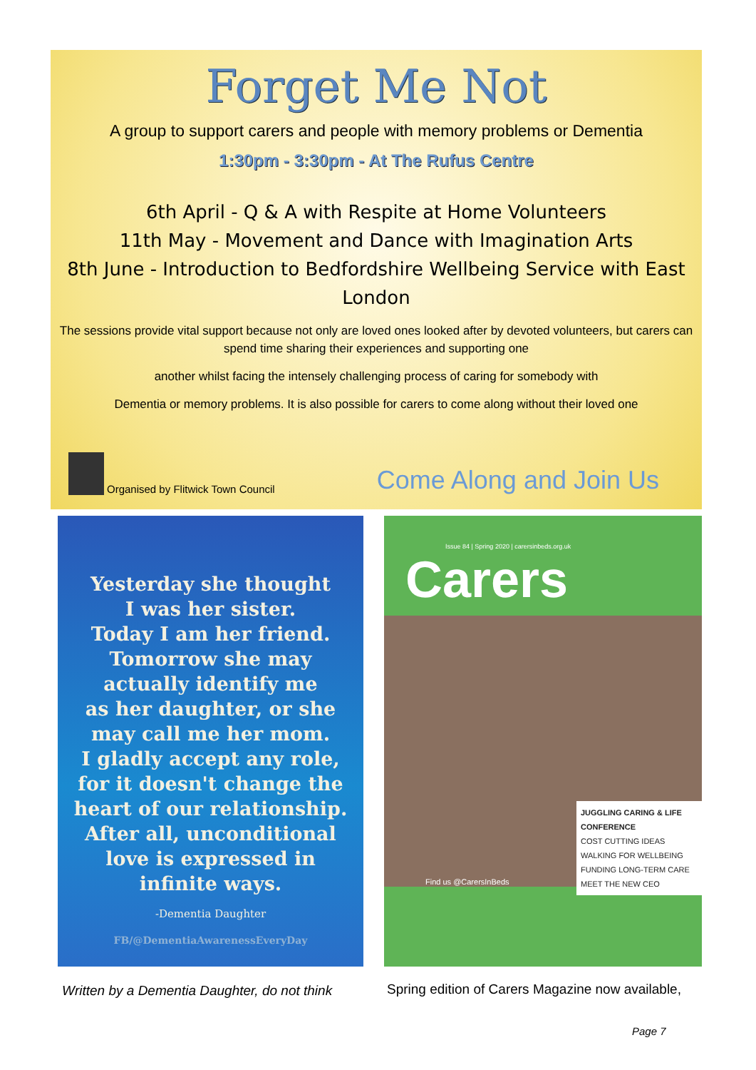Forget Me Not
A group to support carers and people with memory problems or Dementia
1:30pm - 3:30pm - At The Rufus Centre
6th April - Q & A with Respite at Home Volunteers
11th May - Movement and Dance with Imagination Arts
8th June - Introduction to Bedfordshire Wellbeing Service with East London
The sessions provide vital support because not only are loved ones looked after by devoted volunteers, but carers can spend time sharing their experiences and supporting one
another whilst facing the intensely challenging process of caring for somebody with
Dementia or memory problems. It is also possible for carers to come along without their loved one
Organised by Flitwick Town Council
Come Along and Join Us
Yesterday she thought
I was her sister.
Today I am her friend.
Tomorrow she may
actually identify me
as her daughter, or she
may call me her mom.
I gladly accept any role,
for it doesn't change the
heart of our relationship.
After all, unconditional
love is expressed in
infinite ways.
-Dementia Daughter
FB/@DementiaAwarenessEveryDay
Issue 84 | Spring 2020 | carersinbeds.org.uk
Carers
JUGGLING CARING & LIFE CONFERENCE
COST CUTTING IDEAS
WALKING FOR WELLBEING
FUNDING LONG-TERM CARE
MEET THE NEW CEO
Find us @CarersInBeds
Written by a Dementia Daughter, do not think
Spring edition of Carers Magazine now available,
Page 7